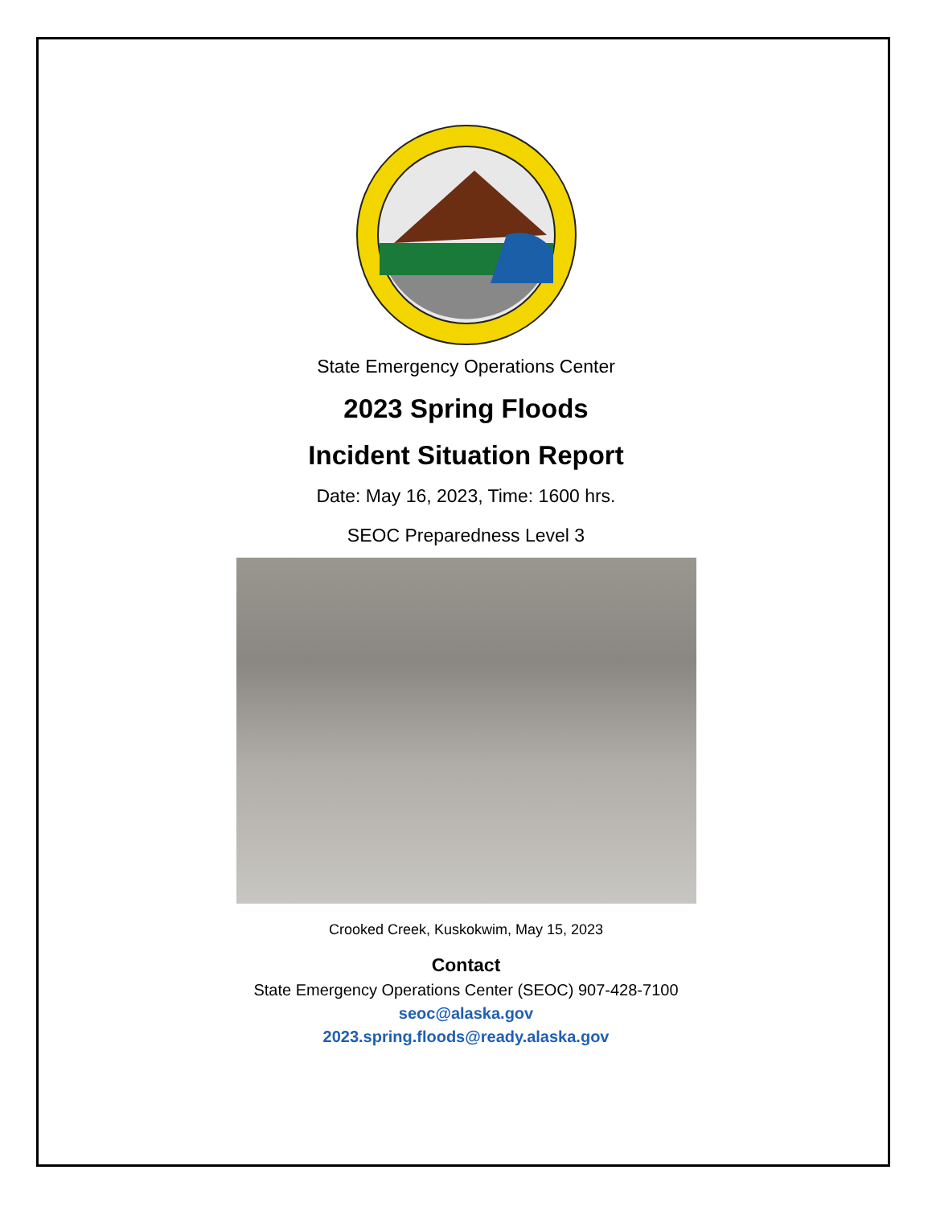State Emergency Operations Center
2023 Spring Floods
Incident Situation Report
Date: May 16, 2023, Time: 1600 hrs.
SEOC Preparedness Level 3
Crooked Creek, Kuskokwim, May 15, 2023
Contact
State Emergency Operations Center (SEOC) 907-428-7100
seoc@alaska.gov
2023.spring.floods@ready.alaska.gov